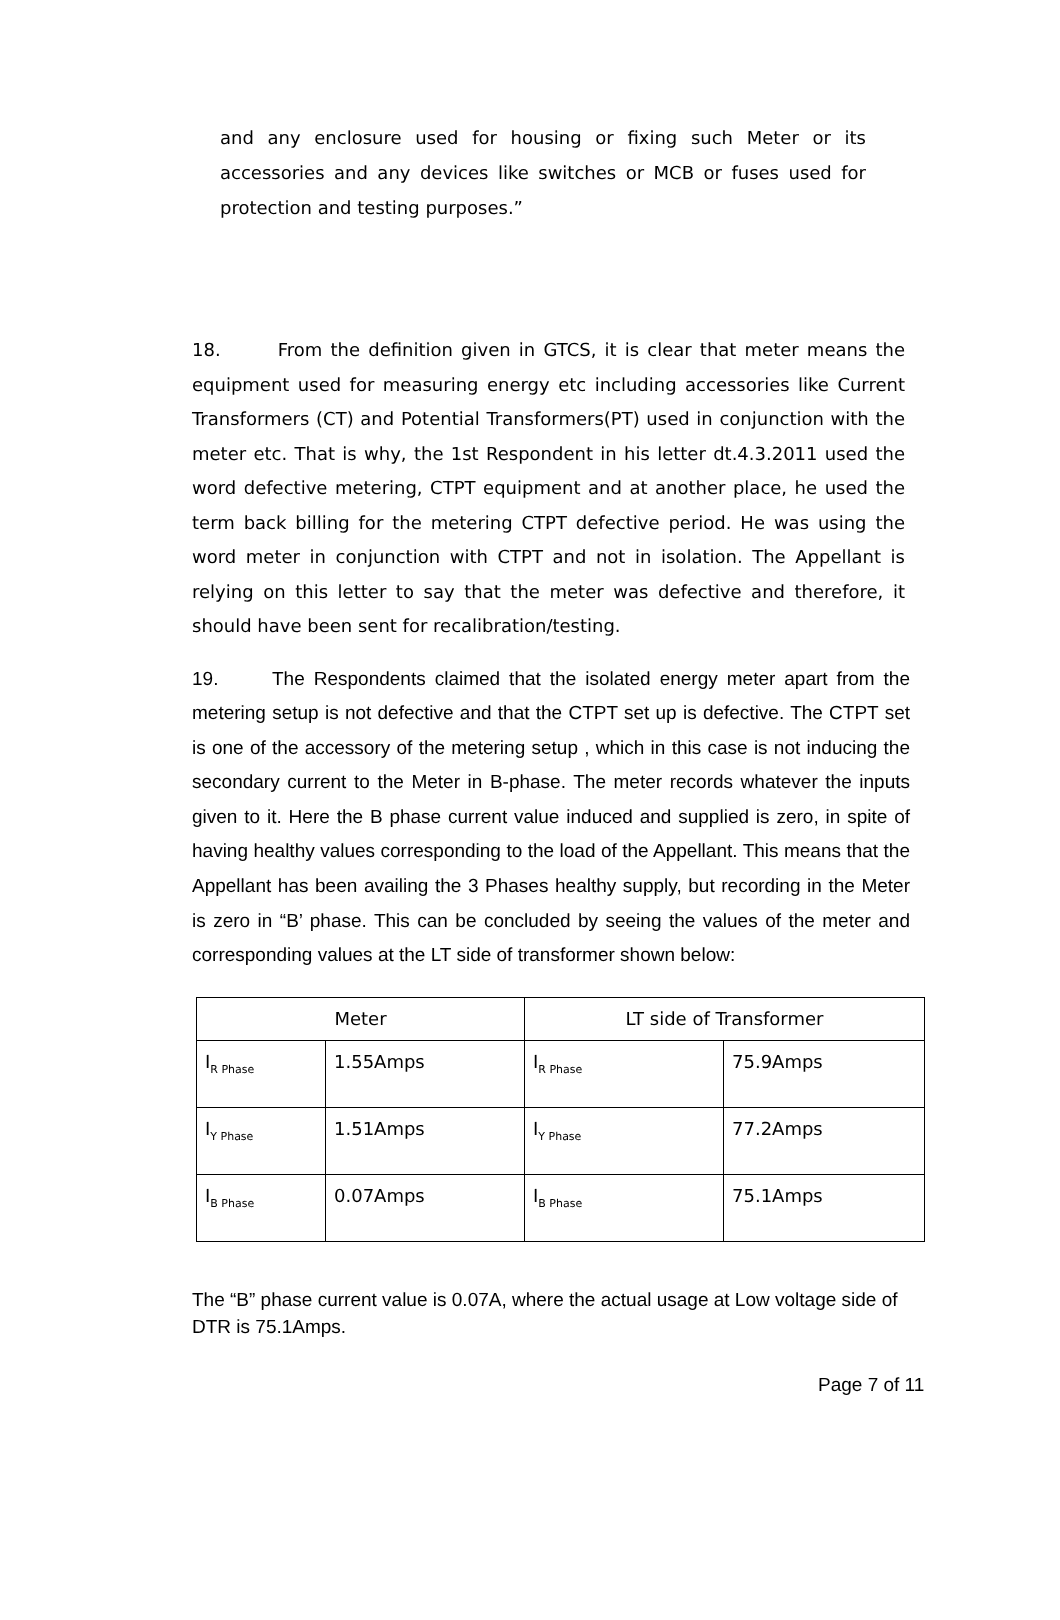and any enclosure used for housing or fixing such Meter or its accessories and any devices like switches or MCB or fuses used for protection and testing purposes.”
18. From the definition given in GTCS, it is clear that meter means the equipment used for measuring energy etc including accessories like Current Transformers (CT) and Potential Transformers(PT) used in conjunction with the meter etc. That is why, the 1st Respondent in his letter dt.4.3.2011 used the word defective metering, CTPT equipment and at another place, he used the term back billing for the metering CTPT defective period. He was using the word meter in conjunction with CTPT and not in isolation. The Appellant is relying on this letter to say that the meter was defective and therefore, it should have been sent for recalibration/testing.
19. The Respondents claimed that the isolated energy meter apart from the metering setup is not defective and that the CTPT set up is defective. The CTPT set is one of the accessory of the metering setup , which in this case is not inducing the secondary current to the Meter in B-phase. The meter records whatever the inputs given to it. Here the B phase current value induced and supplied is zero, in spite of having healthy values corresponding to the load of the Appellant. This means that the Appellant has been availing the 3 Phases healthy supply, but recording in the Meter is zero in “B’ phase. This can be concluded by seeing the values of the meter and corresponding values at the LT side of transformer shown below:
| Meter | | LT side of Transformer | |
| --- | --- | --- | --- |
| I<sub>R Phase</sub> | 1.55Amps | I<sub>R Phase</sub> | 75.9Amps |
| I<sub>Y Phase</sub> | 1.51Amps | I<sub>Y Phase</sub> | 77.2Amps |
| I<sub>B Phase</sub> | 0.07Amps | I<sub>B Phase</sub> | 75.1Amps |
The “B” phase current value is 0.07A, where the actual usage at Low voltage side of DTR is 75.1Amps.
Page 7 of 11